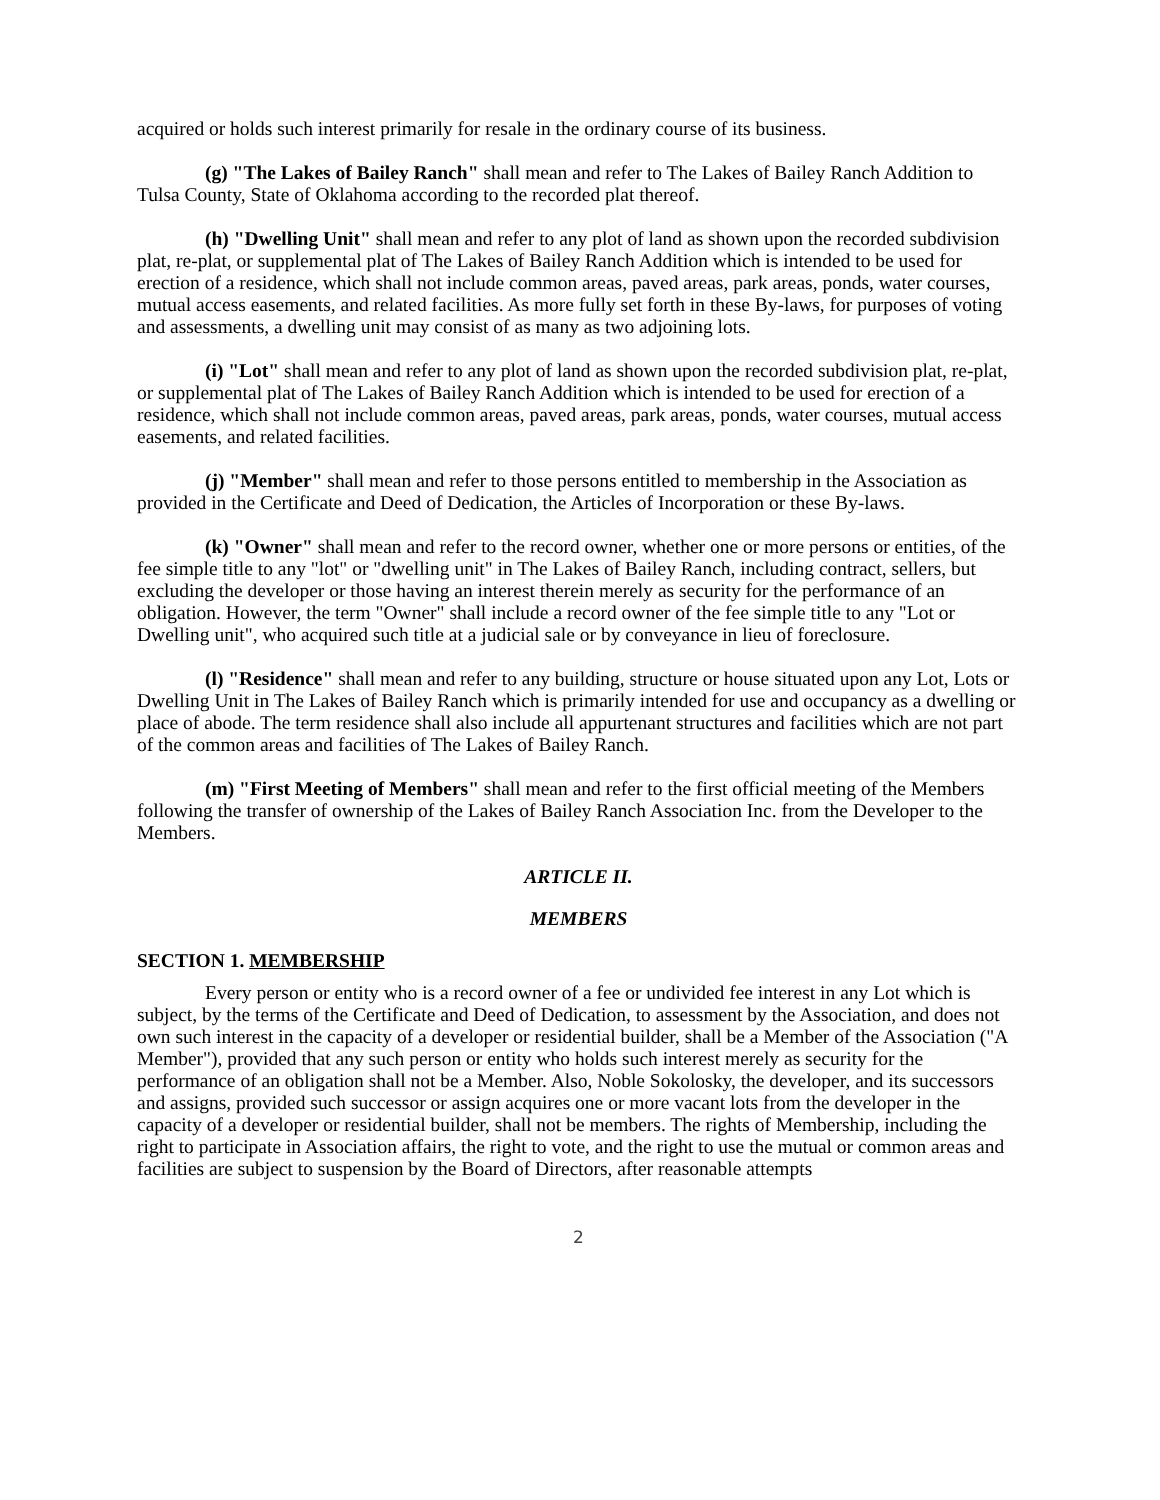acquired or holds such interest primarily for resale in the ordinary course of its business.
(g) "The Lakes of Bailey Ranch" shall mean and refer to The Lakes of Bailey Ranch Addition to Tulsa County, State of Oklahoma according to the recorded plat thereof.
(h) "Dwelling Unit" shall mean and refer to any plot of land as shown upon the recorded subdivision plat, re-plat, or supplemental plat of The Lakes of Bailey Ranch Addition which is intended to be used for erection of a residence, which shall not include common areas, paved areas, park areas, ponds, water courses, mutual access easements, and related facilities. As more fully set forth in these By-laws, for purposes of voting and assessments, a dwelling unit may consist of as many as two adjoining lots.
(i) "Lot" shall mean and refer to any plot of land as shown upon the recorded subdivision plat, re-plat, or supplemental plat of The Lakes of Bailey Ranch Addition which is intended to be used for erection of a residence, which shall not include common areas, paved areas, park areas, ponds, water courses, mutual access easements, and related facilities.
(j) "Member" shall mean and refer to those persons entitled to membership in the Association as provided in the Certificate and Deed of Dedication, the Articles of Incorporation or these By-laws.
(k) "Owner" shall mean and refer to the record owner, whether one or more persons or entities, of the fee simple title to any "lot" or "dwelling unit" in The Lakes of Bailey Ranch, including contract, sellers, but excluding the developer or those having an interest therein merely as security for the performance of an obligation. However, the term "Owner" shall include a record owner of the fee simple title to any "Lot or Dwelling unit", who acquired such title at a judicial sale or by conveyance in lieu of foreclosure.
(l) "Residence" shall mean and refer to any building, structure or house situated upon any Lot, Lots or Dwelling Unit in The Lakes of Bailey Ranch which is primarily intended for use and occupancy as a dwelling or place of abode. The term residence shall also include all appurtenant structures and facilities which are not part of the common areas and facilities of The Lakes of Bailey Ranch.
(m) "First Meeting of Members" shall mean and refer to the first official meeting of the Members following the transfer of ownership of the Lakes of Bailey Ranch Association Inc. from the Developer to the Members.
ARTICLE II.
MEMBERS
SECTION 1. MEMBERSHIP
Every person or entity who is a record owner of a fee or undivided fee interest in any Lot which is subject, by the terms of the Certificate and Deed of Dedication, to assessment by the Association, and does not own such interest in the capacity of a developer or residential builder, shall be a Member of the Association ("A Member"), provided that any such person or entity who holds such interest merely as security for the performance of an obligation shall not be a Member. Also, Noble Sokolosky, the developer, and its successors and assigns, provided such successor or assign acquires one or more vacant lots from the developer in the capacity of a developer or residential builder, shall not be members. The rights of Membership, including the right to participate in Association affairs, the right to vote, and the right to use the mutual or common areas and facilities are subject to suspension by the Board of Directors, after reasonable attempts
2